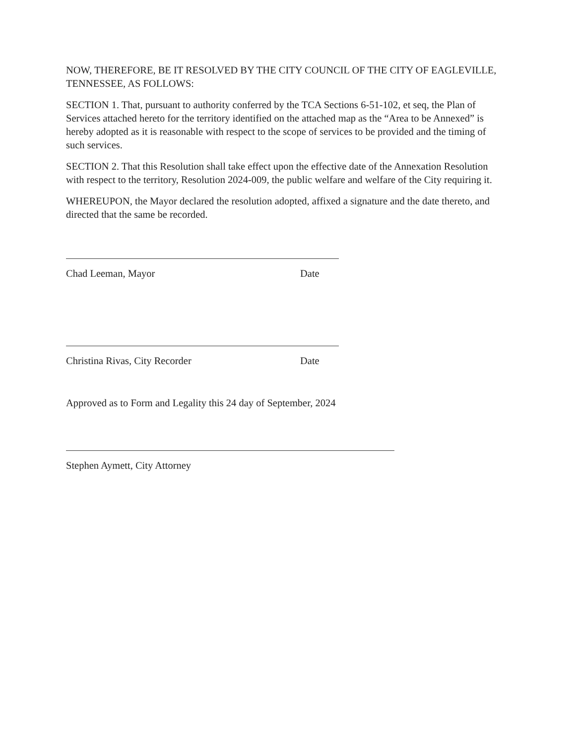NOW, THEREFORE, BE IT RESOLVED BY THE CITY COUNCIL OF THE CITY OF EAGLEVILLE, TENNESSEE, AS FOLLOWS:
SECTION 1. That, pursuant to authority conferred by the TCA Sections 6-51-102, et seq, the Plan of Services attached hereto for the territory identified on the attached map as the “Area to be Annexed” is hereby adopted as it is reasonable with respect to the scope of services to be provided and the timing of such services.
SECTION 2. That this Resolution shall take effect upon the effective date of the Annexation Resolution with respect to the territory, Resolution 2024-009, the public welfare and welfare of the City requiring it.
WHEREUPON, the Mayor declared the resolution adopted, affixed a signature and the date thereto, and directed that the same be recorded.
Chad Leeman, Mayor Date
Christina Rivas, City Recorder Date
Approved as to Form and Legality this 24 day of September, 2024
Stephen Aymett, City Attorney